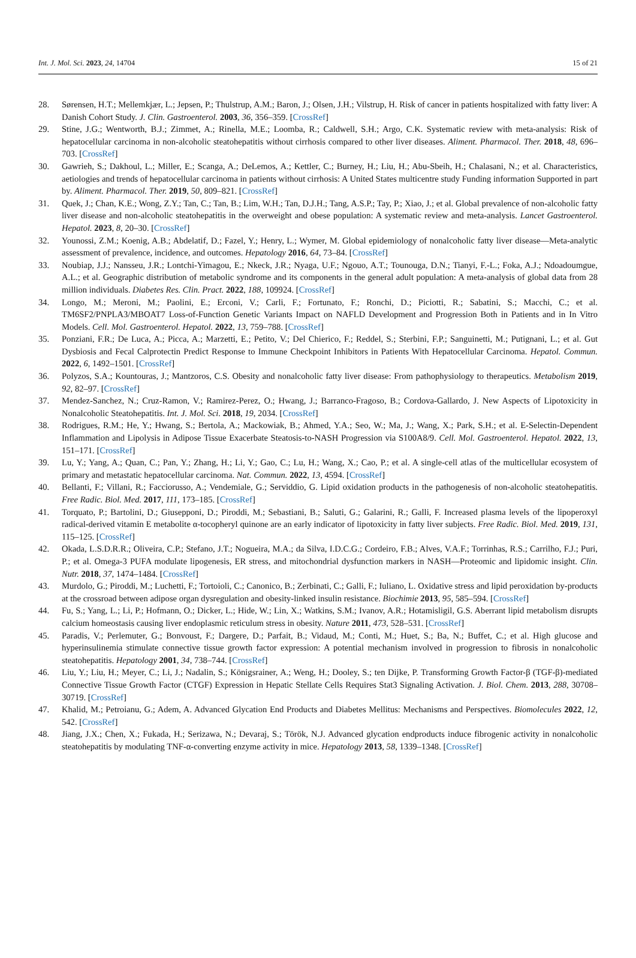Int. J. Mol. Sci. 2023, 24, 14704 15 of 21
28. Sørensen, H.T.; Mellemkjær, L.; Jepsen, P.; Thulstrup, A.M.; Baron, J.; Olsen, J.H.; Vilstrup, H. Risk of cancer in patients hospitalized with fatty liver: A Danish Cohort Study. J. Clin. Gastroenterol. 2003, 36, 356–359. [CrossRef]
29. Stine, J.G.; Wentworth, B.J.; Zimmet, A.; Rinella, M.E.; Loomba, R.; Caldwell, S.H.; Argo, C.K. Systematic review with meta-analysis: Risk of hepatocellular carcinoma in non-alcoholic steatohepatitis without cirrhosis compared to other liver diseases. Aliment. Pharmacol. Ther. 2018, 48, 696–703. [CrossRef]
30. Gawrieh, S.; Dakhoul, L.; Miller, E.; Scanga, A.; DeLemos, A.; Kettler, C.; Burney, H.; Liu, H.; Abu-Sbeih, H.; Chalasani, N.; et al. Characteristics, aetiologies and trends of hepatocellular carcinoma in patients without cirrhosis: A United States multicentre study Funding information Supported in part by. Aliment. Pharmacol. Ther. 2019, 50, 809–821. [CrossRef]
31. Quek, J.; Chan, K.E.; Wong, Z.Y.; Tan, C.; Tan, B.; Lim, W.H.; Tan, D.J.H.; Tang, A.S.P.; Tay, P.; Xiao, J.; et al. Global prevalence of non-alcoholic fatty liver disease and non-alcoholic steatohepatitis in the overweight and obese population: A systematic review and meta-analysis. Lancet Gastroenterol. Hepatol. 2023, 8, 20–30. [CrossRef]
32. Younossi, Z.M.; Koenig, A.B.; Abdelatif, D.; Fazel, Y.; Henry, L.; Wymer, M. Global epidemiology of nonalcoholic fatty liver disease—Meta-analytic assessment of prevalence, incidence, and outcomes. Hepatology 2016, 64, 73–84. [CrossRef]
33. Noubiap, J.J.; Nansseu, J.R.; Lontchi-Yimagou, E.; Nkeck, J.R.; Nyaga, U.F.; Ngouo, A.T.; Tounouga, D.N.; Tianyi, F.-L.; Foka, A.J.; Ndoadoumgue, A.L.; et al. Geographic distribution of metabolic syndrome and its components in the general adult population: A meta-analysis of global data from 28 million individuals. Diabetes Res. Clin. Pract. 2022, 188, 109924. [CrossRef]
34. Longo, M.; Meroni, M.; Paolini, E.; Erconi, V.; Carli, F.; Fortunato, F.; Ronchi, D.; Piciotti, R.; Sabatini, S.; Macchi, C.; et al. TM6SF2/PNPLA3/MBOAT7 Loss-of-Function Genetic Variants Impact on NAFLD Development and Progression Both in Patients and in In Vitro Models. Cell. Mol. Gastroenterol. Hepatol. 2022, 13, 759–788. [CrossRef]
35. Ponziani, F.R.; De Luca, A.; Picca, A.; Marzetti, E.; Petito, V.; Del Chierico, F.; Reddel, S.; Sterbini, F.P.; Sanguinetti, M.; Putignani, L.; et al. Gut Dysbiosis and Fecal Calprotectin Predict Response to Immune Checkpoint Inhibitors in Patients With Hepatocellular Carcinoma. Hepatol. Commun. 2022, 6, 1492–1501. [CrossRef]
36. Polyzos, S.A.; Kountouras, J.; Mantzoros, C.S. Obesity and nonalcoholic fatty liver disease: From pathophysiology to therapeutics. Metabolism 2019, 92, 82–97. [CrossRef]
37. Mendez-Sanchez, N.; Cruz-Ramon, V.; Ramirez-Perez, O.; Hwang, J.; Barranco-Fragoso, B.; Cordova-Gallardo, J. New Aspects of Lipotoxicity in Nonalcoholic Steatohepatitis. Int. J. Mol. Sci. 2018, 19, 2034. [CrossRef]
38. Rodrigues, R.M.; He, Y.; Hwang, S.; Bertola, A.; Mackowiak, B.; Ahmed, Y.A.; Seo, W.; Ma, J.; Wang, X.; Park, S.H.; et al. E-Selectin-Dependent Inflammation and Lipolysis in Adipose Tissue Exacerbate Steatosis-to-NASH Progression via S100A8/9. Cell. Mol. Gastroenterol. Hepatol. 2022, 13, 151–171. [CrossRef]
39. Lu, Y.; Yang, A.; Quan, C.; Pan, Y.; Zhang, H.; Li, Y.; Gao, C.; Lu, H.; Wang, X.; Cao, P.; et al. A single-cell atlas of the multicellular ecosystem of primary and metastatic hepatocellular carcinoma. Nat. Commun. 2022, 13, 4594. [CrossRef]
40. Bellanti, F.; Villani, R.; Facciorusso, A.; Vendemiale, G.; Serviddio, G. Lipid oxidation products in the pathogenesis of non-alcoholic steatohepatitis. Free Radic. Biol. Med. 2017, 111, 173–185. [CrossRef]
41. Torquato, P.; Bartolini, D.; Giusepponi, D.; Piroddi, M.; Sebastiani, B.; Saluti, G.; Galarini, R.; Galli, F. Increased plasma levels of the lipoperoxyl radical-derived vitamin E metabolite α-tocopheryl quinone are an early indicator of lipotoxicity in fatty liver subjects. Free Radic. Biol. Med. 2019, 131, 115–125. [CrossRef]
42. Okada, L.S.D.R.R.; Oliveira, C.P.; Stefano, J.T.; Nogueira, M.A.; da Silva, I.D.C.G.; Cordeiro, F.B.; Alves, V.A.F.; Torrinhas, R.S.; Carrilho, F.J.; Puri, P.; et al. Omega-3 PUFA modulate lipogenesis, ER stress, and mitochondrial dysfunction markers in NASH—Proteomic and lipidomic insight. Clin. Nutr. 2018, 37, 1474–1484. [CrossRef]
43. Murdolo, G.; Piroddi, M.; Luchetti, F.; Tortoioli, C.; Canonico, B.; Zerbinati, C.; Galli, F.; Iuliano, L. Oxidative stress and lipid peroxidation by-products at the crossroad between adipose organ dysregulation and obesity-linked insulin resistance. Biochimie 2013, 95, 585–594. [CrossRef]
44. Fu, S.; Yang, L.; Li, P.; Hofmann, O.; Dicker, L.; Hide, W.; Lin, X.; Watkins, S.M.; Ivanov, A.R.; Hotamisligil, G.S. Aberrant lipid metabolism disrupts calcium homeostasis causing liver endoplasmic reticulum stress in obesity. Nature 2011, 473, 528–531. [CrossRef]
45. Paradis, V.; Perlemuter, G.; Bonvoust, F.; Dargere, D.; Parfait, B.; Vidaud, M.; Conti, M.; Huet, S.; Ba, N.; Buffet, C.; et al. High glucose and hyperinsulinemia stimulate connective tissue growth factor expression: A potential mechanism involved in progression to fibrosis in nonalcoholic steatohepatitis. Hepatology 2001, 34, 738–744. [CrossRef]
46. Liu, Y.; Liu, H.; Meyer, C.; Li, J.; Nadalin, S.; Königsrainer, A.; Weng, H.; Dooley, S.; ten Dijke, P. Transforming Growth Factor-β (TGF-β)-mediated Connective Tissue Growth Factor (CTGF) Expression in Hepatic Stellate Cells Requires Stat3 Signaling Activation. J. Biol. Chem. 2013, 288, 30708–30719. [CrossRef]
47. Khalid, M.; Petroianu, G.; Adem, A. Advanced Glycation End Products and Diabetes Mellitus: Mechanisms and Perspectives. Biomolecules 2022, 12, 542. [CrossRef]
48. Jiang, J.X.; Chen, X.; Fukada, H.; Serizawa, N.; Devaraj, S.; Török, N.J. Advanced glycation endproducts induce fibrogenic activity in nonalcoholic steatohepatitis by modulating TNF-α-converting enzyme activity in mice. Hepatology 2013, 58, 1339–1348. [CrossRef]